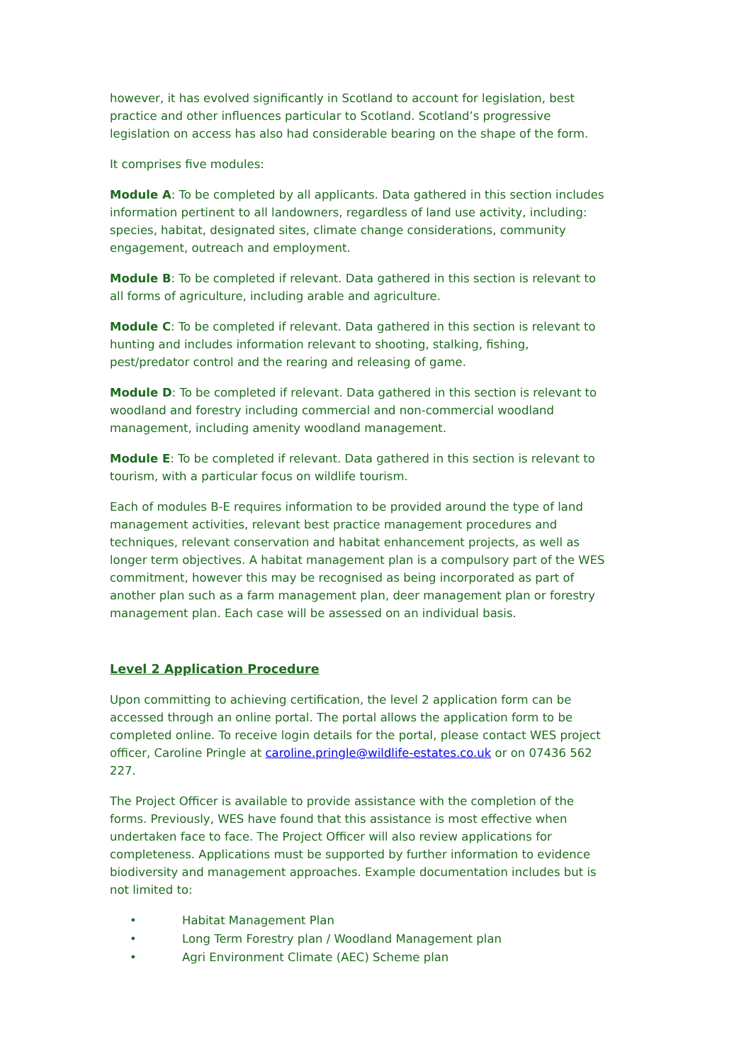however, it has evolved significantly in Scotland to account for legislation, best practice and other influences particular to Scotland. Scotland’s progressive legislation on access has also had considerable bearing on the shape of the form.
It comprises five modules:
Module A: To be completed by all applicants. Data gathered in this section includes information pertinent to all landowners, regardless of land use activity, including: species, habitat, designated sites, climate change considerations, community engagement, outreach and employment.
Module B: To be completed if relevant. Data gathered in this section is relevant to all forms of agriculture, including arable and agriculture.
Module C: To be completed if relevant. Data gathered in this section is relevant to hunting and includes information relevant to shooting, stalking, fishing, pest/predator control and the rearing and releasing of game.
Module D: To be completed if relevant. Data gathered in this section is relevant to woodland and forestry including commercial and non-commercial woodland management, including amenity woodland management.
Module E: To be completed if relevant. Data gathered in this section is relevant to tourism, with a particular focus on wildlife tourism.
Each of modules B-E requires information to be provided around the type of land management activities, relevant best practice management procedures and techniques, relevant conservation and habitat enhancement projects, as well as longer term objectives. A habitat management plan is a compulsory part of the WES commitment, however this may be recognised as being incorporated as part of another plan such as a farm management plan, deer management plan or forestry management plan. Each case will be assessed on an individual basis.
Level 2 Application Procedure
Upon committing to achieving certification, the level 2 application form can be accessed through an online portal. The portal allows the application form to be completed online. To receive login details for the portal, please contact WES project officer, Caroline Pringle at caroline.pringle@wildlife-estates.co.uk or on 07436 562 227.
The Project Officer is available to provide assistance with the completion of the forms. Previously, WES have found that this assistance is most effective when undertaken face to face. The Project Officer will also review applications for completeness. Applications must be supported by further information to evidence biodiversity and management approaches. Example documentation includes but is not limited to:
• Habitat Management Plan
• Long Term Forestry plan / Woodland Management plan
• Agri Environment Climate (AEC) Scheme plan